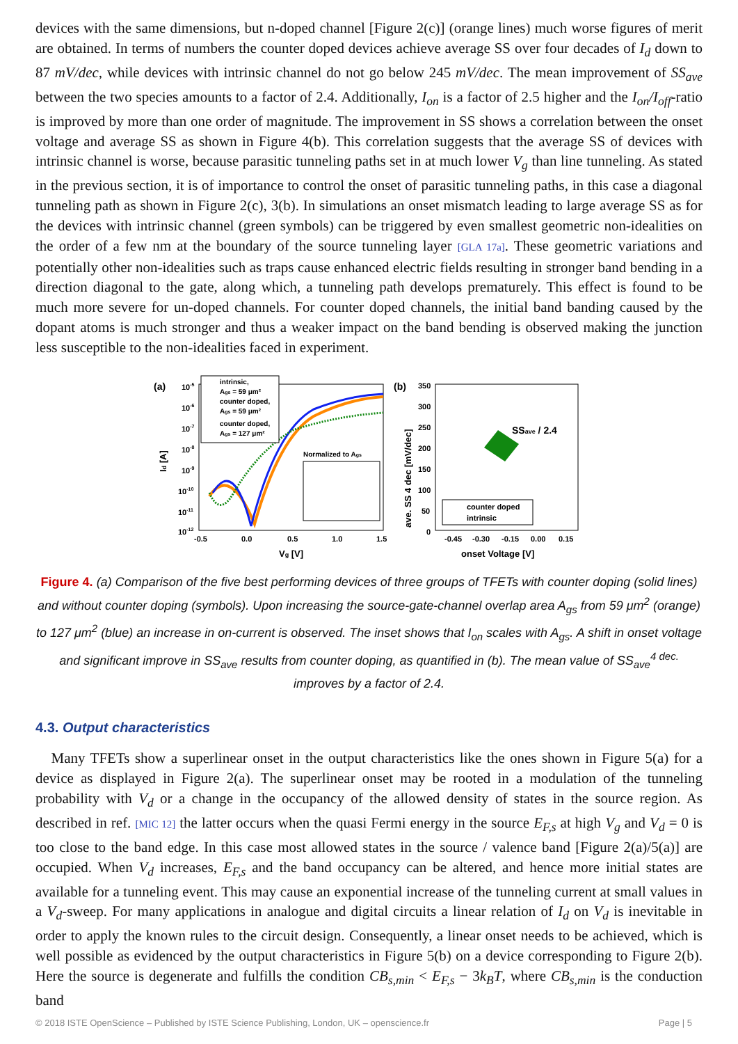devices with the same dimensions, but n-doped channel [Figure 2(c)] (orange lines) much worse figures of merit are obtained. In terms of numbers the counter doped devices achieve average SS over four decades of I<sub>d</sub> down to 87 mV/dec, while devices with intrinsic channel do not go below 245 mV/dec. The mean improvement of SS<sub>ave</sub> between the two species amounts to a factor of 2.4. Additionally, I<sub>on</sub> is a factor of 2.5 higher and the I<sub>on</sub>/I<sub>off</sub>-ratio is improved by more than one order of magnitude. The improvement in SS shows a correlation between the onset voltage and average SS as shown in Figure 4(b). This correlation suggests that the average SS of devices with intrinsic channel is worse, because parasitic tunneling paths set in at much lower V<sub>g</sub> than line tunneling. As stated in the previous section, it is of importance to control the onset of parasitic tunneling paths, in this case a diagonal tunneling path as shown in Figure 2(c), 3(b). In simulations an onset mismatch leading to large average SS as for the devices with intrinsic channel (green symbols) can be triggered by even smallest geometric non-idealities on the order of a few nm at the boundary of the source tunneling layer [GLA 17a]. These geometric variations and potentially other non-idealities such as traps cause enhanced electric fields resulting in stronger band bending in a direction diagonal to the gate, along which, a tunneling path develops prematurely. This effect is found to be much more severe for un-doped channels. For counter doped channels, the initial band banding caused by the dopant atoms is much stronger and thus a weaker impact on the band bending is observed making the junction less susceptible to the non-idealities faced in experiment.
(a)
10-5
10-6
10-7
10-8
10-9
10-10
10-11
10-12
Id [A]
-0.5
0.0
0.5
1.0
1.5
Vg [V]
intrinsic,
Ags = 59 μm²
counter doped,
Ags = 59 μm²
counter doped,
Ags = 127 μm²
Normalized to Ags
(b)
350
300
250
200
150
100
50
0
ave. SS 4 dec [mV/dec]
-0.45
-0.30
-0.15
0.00
0.15
onset Voltage [V]
SSave / 2.4
counter doped
intrinsic
Figure 4. (a) Comparison of the five best performing devices of three groups of TFETs with counter doping (solid lines) and without counter doping (symbols). Upon increasing the source-gate-channel overlap area A<sub>gs</sub> from 59 μm<sup>2</sup> (orange) to 127 μm<sup>2</sup> (blue) an increase in on-current is observed. The inset shows that I<sub>on</sub> scales with A<sub>gs</sub>. A shift in onset voltage and significant improve in SS<sub>ave</sub> results from counter doping, as quantified in (b). The mean value of SS<sub>ave</sub><sup>4 dec.</sup> improves by a factor of 2.4.
4.3. Output characteristics
Many TFETs show a superlinear onset in the output characteristics like the ones shown in Figure 5(a) for a device as displayed in Figure 2(a). The superlinear onset may be rooted in a modulation of the tunneling probability with V<sub>d</sub> or a change in the occupancy of the allowed density of states in the source region. As described in ref. [MIC 12] the latter occurs when the quasi Fermi energy in the source E<sub>F,s</sub> at high V<sub>g</sub> and V<sub>d</sub> = 0 is too close to the band edge. In this case most allowed states in the source / valence band [Figure 2(a)/5(a)] are occupied. When V<sub>d</sub> increases, E<sub>F,s</sub> and the band occupancy can be altered, and hence more initial states are available for a tunneling event. This may cause an exponential increase of the tunneling current at small values in a V<sub>d</sub>-sweep. For many applications in analogue and digital circuits a linear relation of I<sub>d</sub> on V<sub>d</sub> is inevitable in order to apply the known rules to the circuit design. Consequently, a linear onset needs to be achieved, which is well possible as evidenced by the output characteristics in Figure 5(b) on a device corresponding to Figure 2(b). Here the source is degenerate and fulfills the condition CB<sub>s,min</sub> < E<sub>F,s</sub> − 3k<sub>B</sub>T, where CB<sub>s,min</sub> is the conduction band
© 2018 ISTE OpenScience – Published by ISTE Science Publishing, London, UK – openscience.fr Page | 5